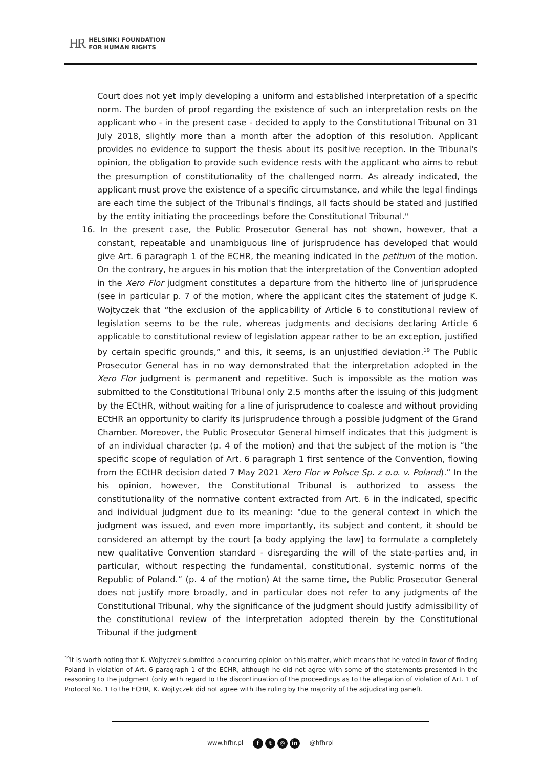HR HELSINKI FOUNDATION
FOR HUMAN RIGHTS
Court does not yet imply developing a uniform and established interpretation of a specific norm. The burden of proof regarding the existence of such an interpretation rests on the applicant who - in the present case - decided to apply to the Constitutional Tribunal on 31 July 2018, slightly more than a month after the adoption of this resolution. Applicant provides no evidence to support the thesis about its positive reception. In the Tribunal's opinion, the obligation to provide such evidence rests with the applicant who aims to rebut the presumption of constitutionality of the challenged norm. As already indicated, the applicant must prove the existence of a specific circumstance, and while the legal findings are each time the subject of the Tribunal's findings, all facts should be stated and justified by the entity initiating the proceedings before the Constitutional Tribunal."
16. In the present case, the Public Prosecutor General has not shown, however, that a constant, repeatable and unambiguous line of jurisprudence has developed that would give Art. 6 paragraph 1 of the ECHR, the meaning indicated in the petitum of the motion. On the contrary, he argues in his motion that the interpretation of the Convention adopted in the Xero Flor judgment constitutes a departure from the hitherto line of jurisprudence (see in particular p. 7 of the motion, where the applicant cites the statement of judge K. Wojtyczek that “the exclusion of the applicability of Article 6 to constitutional review of legislation seems to be the rule, whereas judgments and decisions declaring Article 6 applicable to constitutional review of legislation appear rather to be an exception, justified by certain specific grounds,” and this, it seems, is an unjustified deviation.<sup>19</sup> The Public Prosecutor General has in no way demonstrated that the interpretation adopted in the Xero Flor judgment is permanent and repetitive. Such is impossible as the motion was submitted to the Constitutional Tribunal only 2.5 months after the issuing of this judgment by the ECtHR, without waiting for a line of jurisprudence to coalesce and without providing ECtHR an opportunity to clarify its jurisprudence through a possible judgment of the Grand Chamber. Moreover, the Public Prosecutor General himself indicates that this judgment is of an individual character (p. 4 of the motion) and that the subject of the motion is “the specific scope of regulation of Art. 6 paragraph 1 first sentence of the Convention, flowing from the ECtHR decision dated 7 May 2021 Xero Flor w Polsce Sp. z o.o. v. Poland).” In the his opinion, however, the Constitutional Tribunal is authorized to assess the constitutionality of the normative content extracted from Art. 6 in the indicated, specific and individual judgment due to its meaning: "due to the general context in which the judgment was issued, and even more importantly, its subject and content, it should be considered an attempt by the court [a body applying the law] to formulate a completely new qualitative Convention standard - disregarding the will of the state-parties and, in particular, without respecting the fundamental, constitutional, systemic norms of the Republic of Poland.” (p. 4 of the motion) At the same time, the Public Prosecutor General does not justify more broadly, and in particular does not refer to any judgments of the Constitutional Tribunal, why the significance of the judgment should justify admissibility of the constitutional review of the interpretation adopted therein by the Constitutional Tribunal if the judgment
<sup>19</sup> It is worth noting that K. Wojtyczek submitted a concurring opinion on this matter, which means that he voted in favor of finding Poland in violation of Art. 6 paragraph 1 of the ECHR, although he did not agree with some of the statements presented in the reasoning to the judgment (only with regard to the discontinuation of the proceedings as to the allegation of violation of Art. 1 of Protocol No. 1 to the ECHR, K. Wojtyczek did not agree with the ruling by the majority of the adjudicating panel).
www.hfhr.pl f t ◎ in @hfhrpl